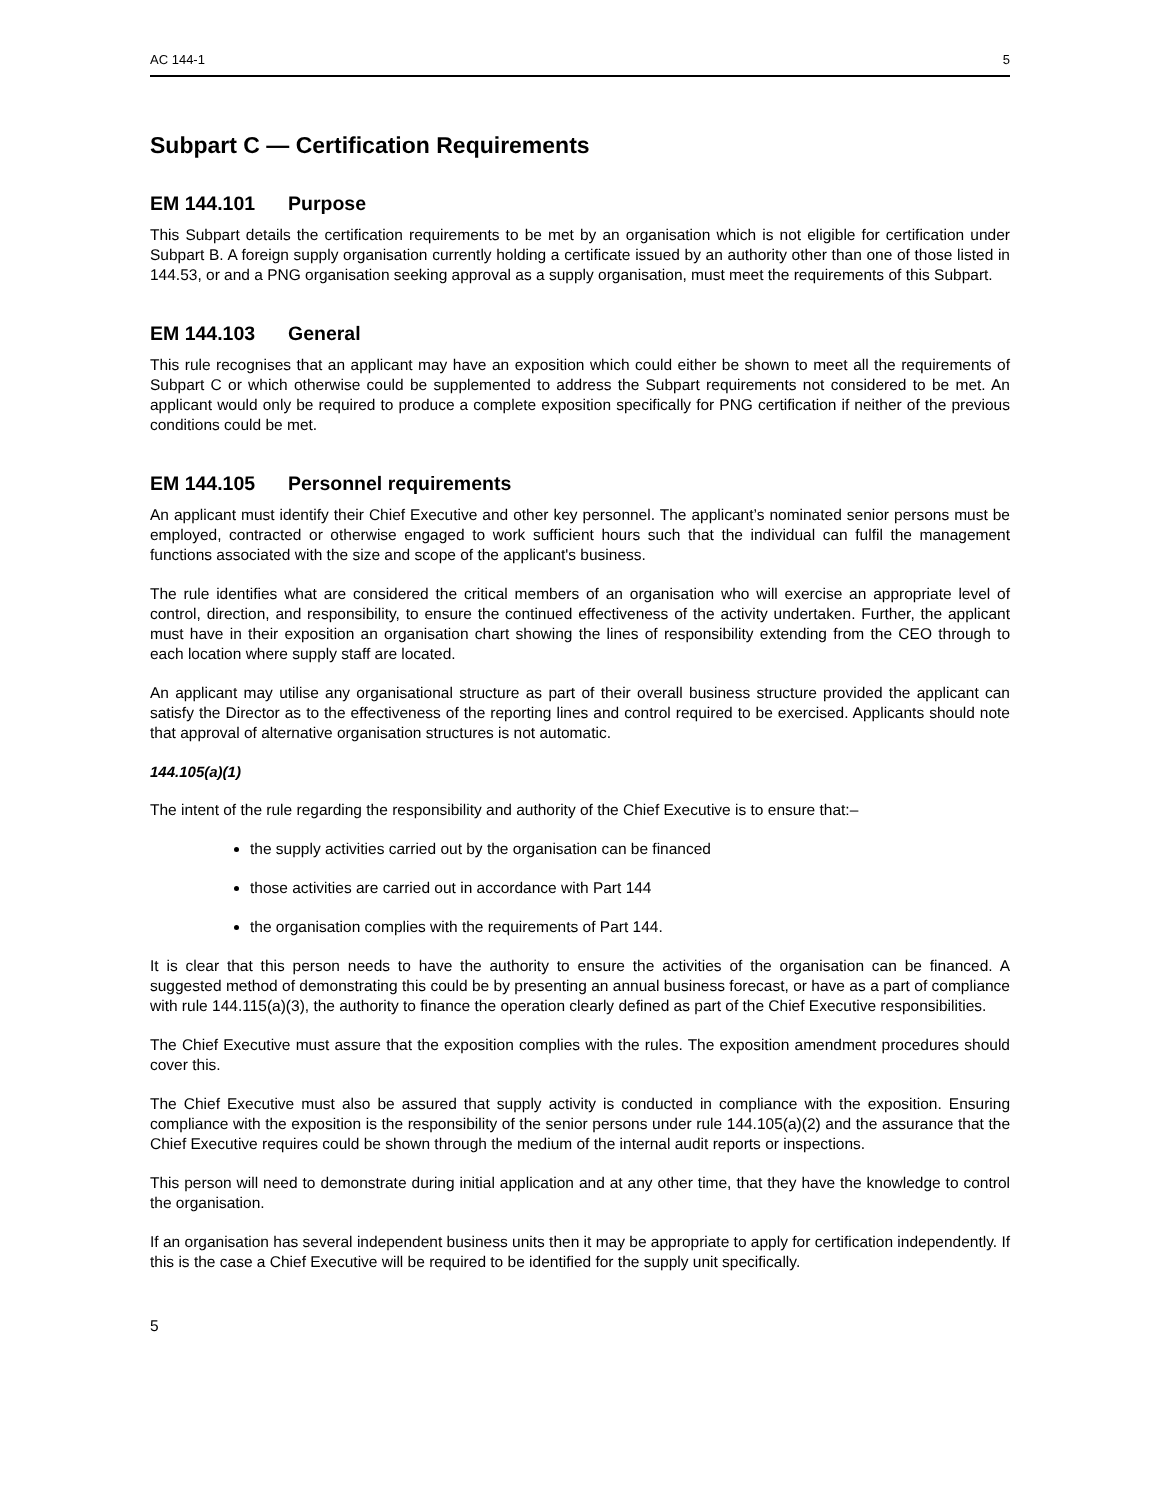AC 144-1 5
Subpart C — Certification Requirements
EM 144.101 Purpose
This Subpart details the certification requirements to be met by an organisation which is not eligible for certification under Subpart B. A foreign supply organisation currently holding a certificate issued by an authority other than one of those listed in 144.53, or and a PNG organisation seeking approval as a supply organisation, must meet the requirements of this Subpart.
EM 144.103 General
This rule recognises that an applicant may have an exposition which could either be shown to meet all the requirements of Subpart C or which otherwise could be supplemented to address the Subpart requirements not considered to be met. An applicant would only be required to produce a complete exposition specifically for PNG certification if neither of the previous conditions could be met.
EM 144.105 Personnel requirements
An applicant must identify their Chief Executive and other key personnel. The applicant’s nominated senior persons must be employed, contracted or otherwise engaged to work sufficient hours such that the individual can fulfil the management functions associated with the size and scope of the applicant's business.
The rule identifies what are considered the critical members of an organisation who will exercise an appropriate level of control, direction, and responsibility, to ensure the continued effectiveness of the activity undertaken. Further, the applicant must have in their exposition an organisation chart showing the lines of responsibility extending from the CEO through to each location where supply staff are located.
An applicant may utilise any organisational structure as part of their overall business structure provided the applicant can satisfy the Director as to the effectiveness of the reporting lines and control required to be exercised. Applicants should note that approval of alternative organisation structures is not automatic.
144.105(a)(1)
The intent of the rule regarding the responsibility and authority of the Chief Executive is to ensure that:–
the supply activities carried out by the organisation can be financed
those activities are carried out in accordance with Part 144
the organisation complies with the requirements of Part 144.
It is clear that this person needs to have the authority to ensure the activities of the organisation can be financed. A suggested method of demonstrating this could be by presenting an annual business forecast, or have as a part of compliance with rule 144.115(a)(3), the authority to finance the operation clearly defined as part of the Chief Executive responsibilities.
The Chief Executive must assure that the exposition complies with the rules. The exposition amendment procedures should cover this.
The Chief Executive must also be assured that supply activity is conducted in compliance with the exposition. Ensuring compliance with the exposition is the responsibility of the senior persons under rule 144.105(a)(2) and the assurance that the Chief Executive requires could be shown through the medium of the internal audit reports or inspections.
This person will need to demonstrate during initial application and at any other time, that they have the knowledge to control the organisation.
If an organisation has several independent business units then it may be appropriate to apply for certification independently. If this is the case a Chief Executive will be required to be identified for the supply unit specifically.
5